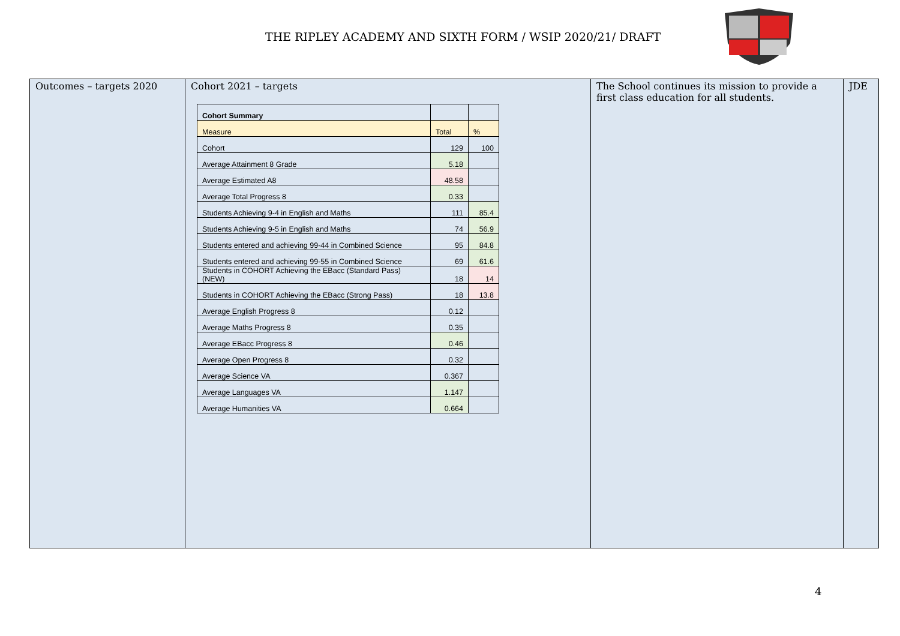THE RIPLEY ACADEMY AND SIXTH FORM / WSIP 2020/21/ DRAFT
| Outcomes – targets 2020 | Cohort 2021 – targets / Cohort Summary / / / / Measure / Total / % / / Cohort / 129 / 100 / / Average Attainment 8 Grade / 5.18 / / / Average Estimated A8 / 48.58 / / / Average Total Progress 8 / 0.33 / / / Students Achieving 9-4 in English and Maths / 111 / 85.4 / / Students Achieving 9-5 in English and Maths / 74 / 56.9 / / Students entered and achieving 99-44 in Combined Science / 95 / 84.8 / / Students entered and achieving 99-55 in Combined Science / 69 / 61.6 / / Students in COHORT Achieving the EBacc (Standard Pass) (NEW) / 18 / 14 / / Students in COHORT Achieving the EBacc (Strong Pass) / 18 / 13.8 / / Average English Progress 8 / 0.12 / / / Average Maths Progress 8 / 0.35 / / / Average EBacc Progress 8 / 0.46 / / / Average Open Progress 8 / 0.32 / / / Average Science VA / 0.367 / / / Average Languages VA / 1.147 / / / Average Humanities VA / 0.664 / / | The School continues its mission to provide a first class education for all students. | JDE |
4